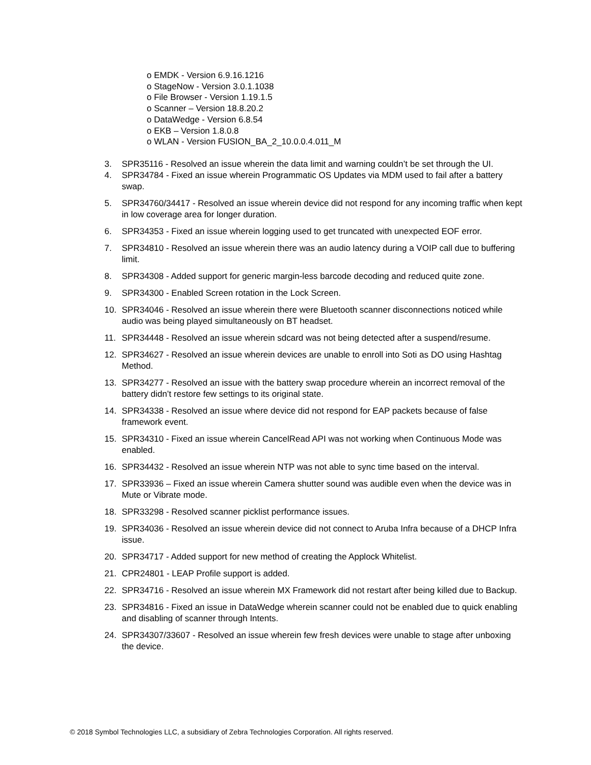o EMDK - Version 6.9.16.1216
o StageNow - Version 3.0.1.1038
o File Browser - Version 1.19.1.5
o Scanner – Version 18.8.20.2
o DataWedge - Version 6.8.54
o EKB – Version 1.8.0.8
o WLAN - Version FUSION_BA_2_10.0.0.4.011_M
3. SPR35116 - Resolved an issue wherein the data limit and warning couldn’t be set through the UI.
4. SPR34784 - Fixed an issue wherein Programmatic OS Updates via MDM used to fail after a battery swap.
5. SPR34760/34417 - Resolved an issue wherein device did not respond for any incoming traffic when kept in low coverage area for longer duration.
6. SPR34353 - Fixed an issue wherein logging used to get truncated with unexpected EOF error.
7. SPR34810 - Resolved an issue wherein there was an audio latency during a VOIP call due to buffering limit.
8. SPR34308 - Added support for generic margin-less barcode decoding and reduced quite zone.
9. SPR34300 - Enabled Screen rotation in the Lock Screen.
10. SPR34046 - Resolved an issue wherein there were Bluetooth scanner disconnections noticed while audio was being played simultaneously on BT headset.
11. SPR34448 - Resolved an issue wherein sdcard was not being detected after a suspend/resume.
12. SPR34627 - Resolved an issue wherein devices are unable to enroll into Soti as DO using Hashtag Method.
13. SPR34277 - Resolved an issue with the battery swap procedure wherein an incorrect removal of the battery didn’t restore few settings to its original state.
14. SPR34338 - Resolved an issue where device did not respond for EAP packets because of false framework event.
15. SPR34310 - Fixed an issue wherein CancelRead API was not working when Continuous Mode was enabled.
16. SPR34432 - Resolved an issue wherein NTP was not able to sync time based on the interval.
17. SPR33936 – Fixed an issue wherein Camera shutter sound was audible even when the device was in Mute or Vibrate mode.
18. SPR33298 - Resolved scanner picklist performance issues.
19. SPR34036 - Resolved an issue wherein device did not connect to Aruba Infra because of a DHCP Infra issue.
20. SPR34717 - Added support for new method of creating the Applock Whitelist.
21. CPR24801 - LEAP Profile support is added.
22. SPR34716 - Resolved an issue wherein MX Framework did not restart after being killed due to Backup.
23. SPR34816 - Fixed an issue in DataWedge wherein scanner could not be enabled due to quick enabling and disabling of scanner through Intents.
24. SPR34307/33607 - Resolved an issue wherein few fresh devices were unable to stage after unboxing the device.
© 2018 Symbol Technologies LLC, a subsidiary of Zebra Technologies Corporation. All rights reserved.